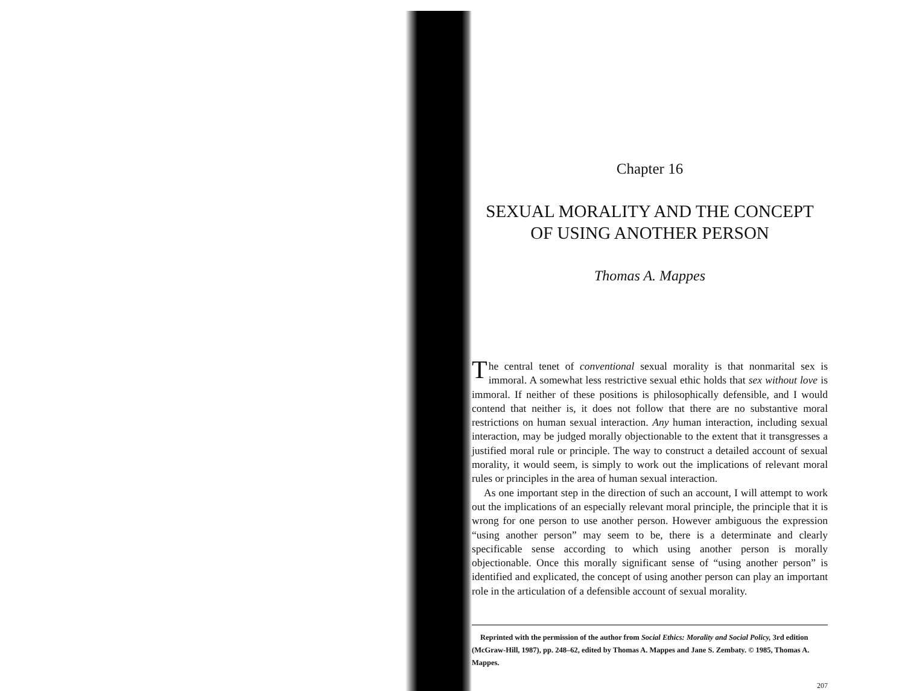Chapter 16
SEXUAL MORALITY AND THE CONCEPT
OF USING ANOTHER PERSON
Thomas A. Mappes
The central tenet of conventional sexual morality is that nonmarital sex is immoral. A somewhat less restrictive sexual ethic holds that sex without love is immoral. If neither of these positions is philosophically defensible, and I would contend that neither is, it does not follow that there are no substantive moral restrictions on human sexual interaction. Any human interaction, including sexual interaction, may be judged morally objectionable to the extent that it transgresses a justified moral rule or principle. The way to construct a detailed account of sexual morality, it would seem, is simply to work out the implications of relevant moral rules or principles in the area of human sexual interaction.
As one important step in the direction of such an account, I will attempt to work out the implications of an especially relevant moral principle, the principle that it is wrong for one person to use another person. However ambiguous the expression “using another person” may seem to be, there is a determinate and clearly specificable sense according to which using another person is morally objectionable. Once this morally significant sense of “using another person” is identified and explicated, the concept of using another person can play an important role in the articulation of a defensible account of sexual morality.
Reprinted with the permission of the author from Social Ethics: Morality and Social Policy, 3rd edition (McGraw-Hill, 1987), pp. 248–62, edited by Thomas A. Mappes and Jane S. Zembaty. © 1985, Thomas A. Mappes.
207